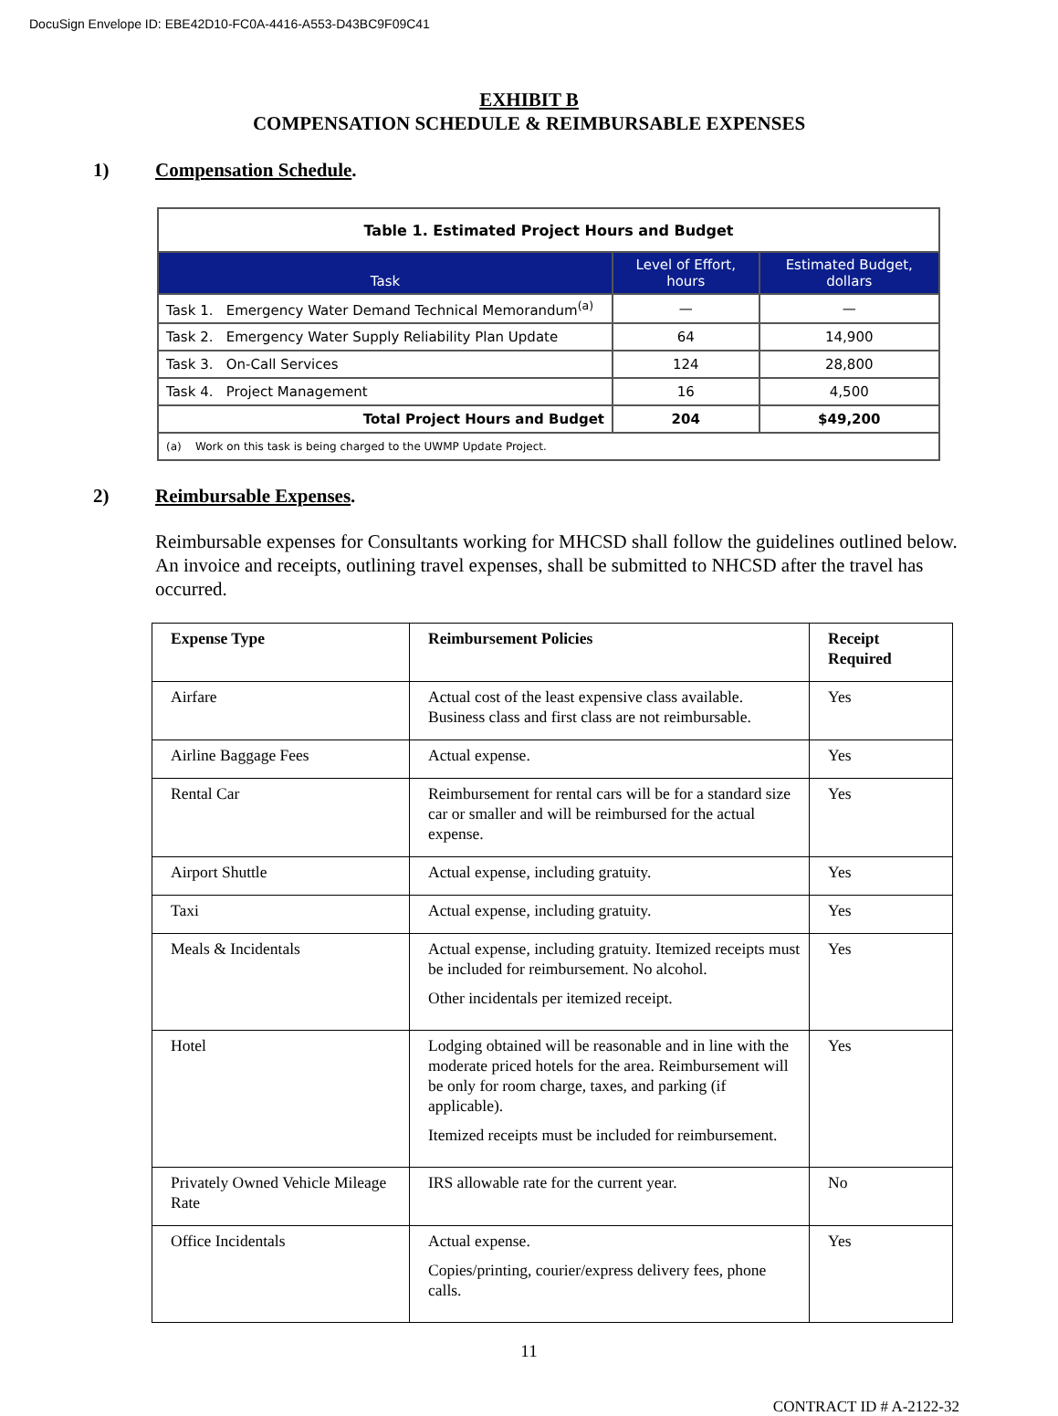DocuSign Envelope ID: EBE42D10-FC0A-4416-A553-D43BC9F09C41
EXHIBIT B
COMPENSATION SCHEDULE & REIMBURSABLE EXPENSES
1) Compensation Schedule.
| Table 1. Estimated Project Hours and Budget | | |
| Task | Level of Effort, hours | Estimated Budget, dollars |
| Task 1. Emergency Water Demand Technical Memorandum<sup>(a)</sup> | — | — |
| Task 2. Emergency Water Supply Reliability Plan Update | 64 | 14,900 |
| Task 3. On-Call Services | 124 | 28,800 |
| Task 4. Project Management | 16 | 4,500 |
| Total Project Hours and Budget | 204 | $49,200 |
| (a) Work on this task is being charged to the UWMP Update Project. | | |
2) Reimbursable Expenses.
Reimbursable expenses for Consultants working for MHCSD shall follow the guidelines outlined below. An invoice and receipts, outlining travel expenses, shall be submitted to NHCSD after the travel has occurred.
| Expense Type | Reimbursement Policies | Receipt Required |
| --- | --- | --- |
| Airfare | Actual cost of the least expensive class available. Business class and first class are not reimbursable. | Yes |
| Airline Baggage Fees | Actual expense. | Yes |
| Rental Car | Reimbursement for rental cars will be for a standard size car or smaller and will be reimbursed for the actual expense. | Yes |
| Airport Shuttle | Actual expense, including gratuity. | Yes |
| Taxi | Actual expense, including gratuity. | Yes |
| Meals & Incidentals | Actual expense, including gratuity. Itemized receipts must be included for reimbursement. No alcohol. Other incidentals per itemized receipt. | Yes |
| Hotel | Lodging obtained will be reasonable and in line with the moderate priced hotels for the area. Reimbursement will be only for room charge, taxes, and parking (if applicable). Itemized receipts must be included for reimbursement. | Yes |
| Privately Owned Vehicle Mileage Rate | IRS allowable rate for the current year. | No |
| Office Incidentals | Actual expense. Copies/printing, courier/express delivery fees, phone calls. | Yes |
11
CONTRACT ID # A-2122-32